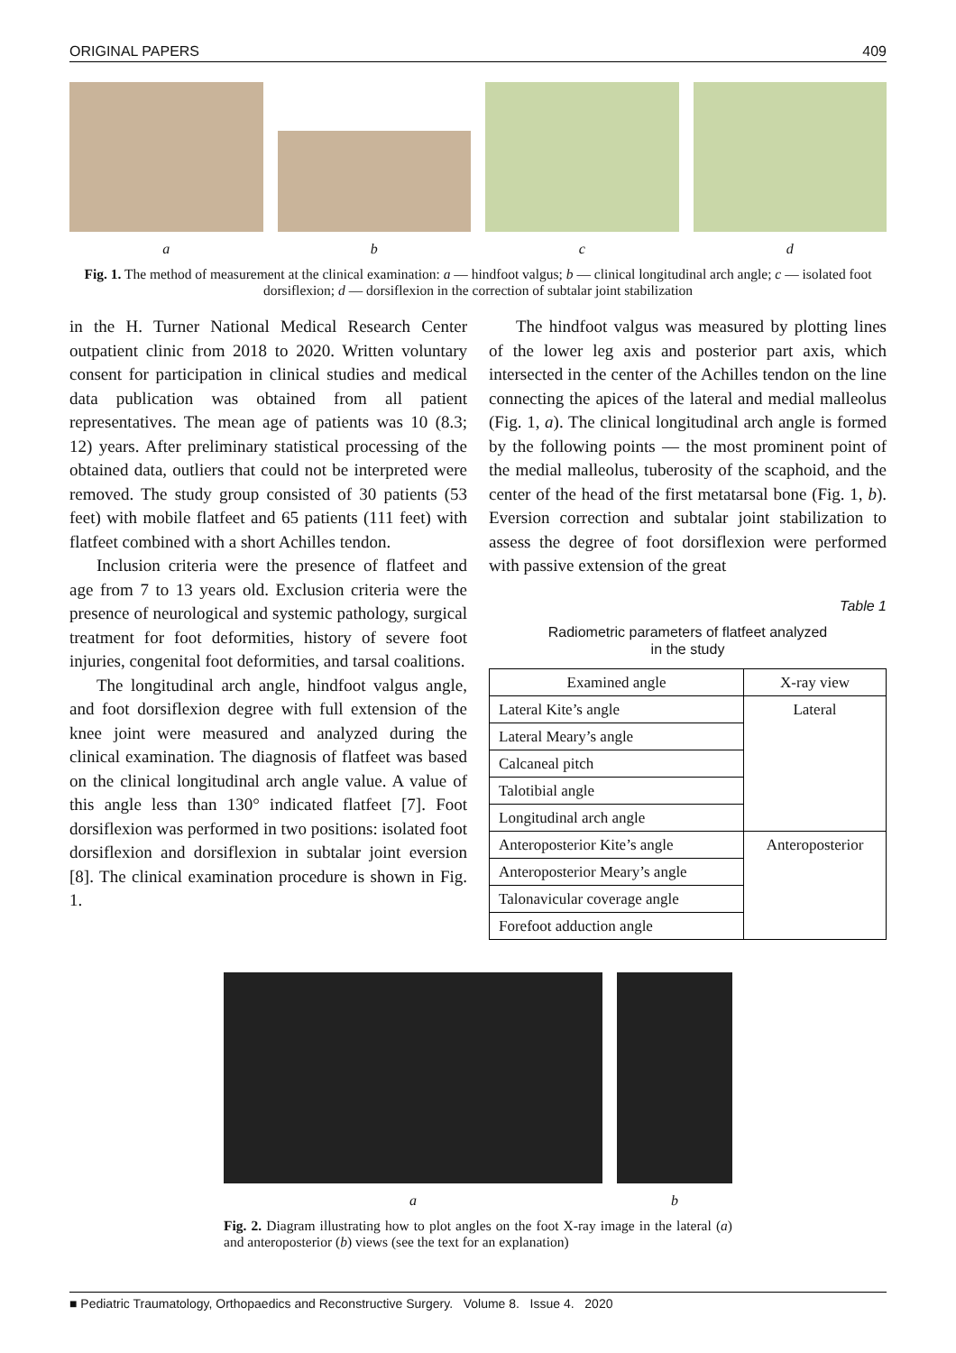ORIGINAL PAPERS 409
a b c d
Fig. 1. The method of measurement at the clinical examination: a — hindfoot valgus; b — clinical longitudinal arch angle; c — isolated foot dorsiflexion; d — dorsiflexion in the correction of subtalar joint stabilization
in the H. Turner National Medical Research Center outpatient clinic from 2018 to 2020. Written voluntary consent for participation in clinical studies and medical data publication was obtained from all patient representatives. The mean age of patients was 10 (8.3; 12) years. After preliminary statistical processing of the obtained data, outliers that could not be interpreted were removed. The study group consisted of 30 patients (53 feet) with mobile flatfeet and 65 patients (111 feet) with flatfeet combined with a short Achilles tendon.
Inclusion criteria were the presence of flatfeet and age from 7 to 13 years old. Exclusion criteria were the presence of neurological and systemic pathology, surgical treatment for foot deformities, history of severe foot injuries, congenital foot deformities, and tarsal coalitions.
The longitudinal arch angle, hindfoot valgus angle, and foot dorsiflexion degree with full extension of the knee joint were measured and analyzed during the clinical examination. The diagnosis of flatfeet was based on the clinical longitudinal arch angle value. A value of this angle less than 130° indicated flatfeet [7]. Foot dorsiflexion was performed in two positions: isolated foot dorsiflexion and dorsiflexion in subtalar joint eversion [8]. The clinical examination procedure is shown in Fig. 1.
The hindfoot valgus was measured by plotting lines of the lower leg axis and posterior part axis, which intersected in the center of the Achilles tendon on the line connecting the apices of the lateral and medial malleolus (Fig. 1, a). The clinical longitudinal arch angle is formed by the following points — the most prominent point of the medial malleolus, tuberosity of the scaphoid, and the center of the head of the first metatarsal bone (Fig. 1, b). Eversion correction and subtalar joint stabilization to assess the degree of foot dorsiflexion were performed with passive extension of the great
Table 1
Radiometric parameters of flatfeet analyzed
in the study
| Examined angle | X-ray view |
| --- | --- |
| Lateral Kite’s angle | Lateral |
| Lateral Meary’s angle | |
| Calcaneal pitch | |
| Talotibial angle | |
| Longitudinal arch angle | |
| Anteroposterior Kite’s angle | Anteroposterior |
| Anteroposterior Meary’s angle | |
| Talonavicular coverage angle | |
| Forefoot adduction angle | |
a b
Fig. 2. Diagram illustrating how to plot angles on the foot X-ray image in the lateral (a) and anteroposterior (b) views (see the text for an explanation)
■ Pediatric Traumatology, Orthopaedics and Reconstructive Surgery. Volume 8. Issue 4. 2020